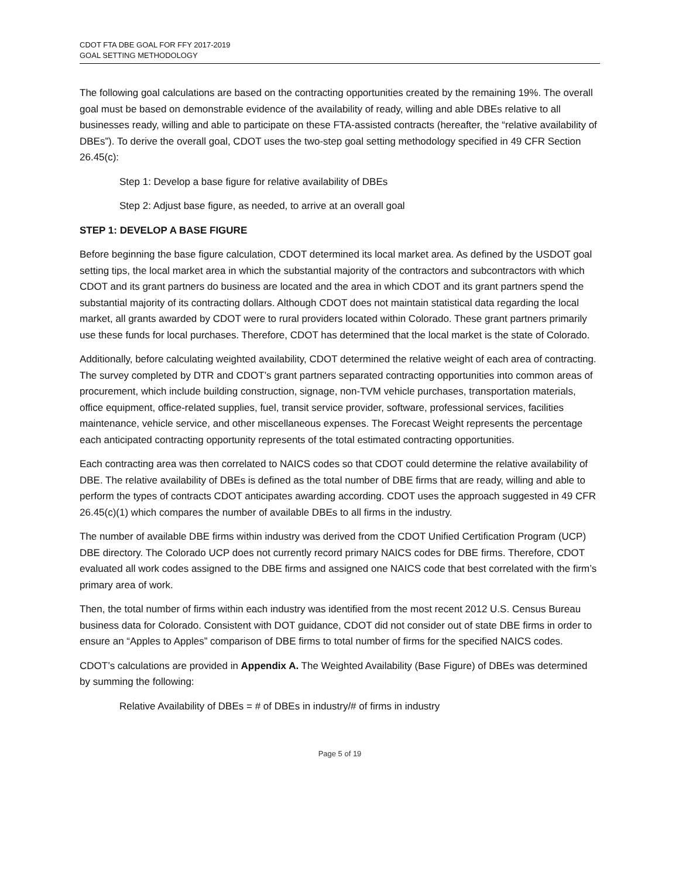CDOT FTA DBE GOAL FOR FFY 2017-2019
GOAL SETTING METHODOLOGY
The following goal calculations are based on the contracting opportunities created by the remaining 19%. The overall goal must be based on demonstrable evidence of the availability of ready, willing and able DBEs relative to all businesses ready, willing and able to participate on these FTA-assisted contracts (hereafter, the “relative availability of DBEs”). To derive the overall goal, CDOT uses the two-step goal setting methodology specified in 49 CFR Section 26.45(c):
Step 1: Develop a base figure for relative availability of DBEs
Step 2: Adjust base figure, as needed, to arrive at an overall goal
STEP 1: DEVELOP A BASE FIGURE
Before beginning the base figure calculation, CDOT determined its local market area. As defined by the USDOT goal setting tips, the local market area in which the substantial majority of the contractors and subcontractors with which CDOT and its grant partners do business are located and the area in which CDOT and its grant partners spend the substantial majority of its contracting dollars. Although CDOT does not maintain statistical data regarding the local market, all grants awarded by CDOT were to rural providers located within Colorado. These grant partners primarily use these funds for local purchases. Therefore, CDOT has determined that the local market is the state of Colorado.
Additionally, before calculating weighted availability, CDOT determined the relative weight of each area of contracting. The survey completed by DTR and CDOT’s grant partners separated contracting opportunities into common areas of procurement, which include building construction, signage, non-TVM vehicle purchases, transportation materials, office equipment, office-related supplies, fuel, transit service provider, software, professional services, facilities maintenance, vehicle service, and other miscellaneous expenses. The Forecast Weight represents the percentage each anticipated contracting opportunity represents of the total estimated contracting opportunities.
Each contracting area was then correlated to NAICS codes so that CDOT could determine the relative availability of DBE. The relative availability of DBEs is defined as the total number of DBE firms that are ready, willing and able to perform the types of contracts CDOT anticipates awarding according. CDOT uses the approach suggested in 49 CFR 26.45(c)(1) which compares the number of available DBEs to all firms in the industry.
The number of available DBE firms within industry was derived from the CDOT Unified Certification Program (UCP) DBE directory. The Colorado UCP does not currently record primary NAICS codes for DBE firms. Therefore, CDOT evaluated all work codes assigned to the DBE firms and assigned one NAICS code that best correlated with the firm’s primary area of work.
Then, the total number of firms within each industry was identified from the most recent 2012 U.S. Census Bureau business data for Colorado. Consistent with DOT guidance, CDOT did not consider out of state DBE firms in order to ensure an “Apples to Apples” comparison of DBE firms to total number of firms for the specified NAICS codes.
CDOT’s calculations are provided in Appendix A. The Weighted Availability (Base Figure) of DBEs was determined by summing the following:
Relative Availability of DBEs = # of DBEs in industry/# of firms in industry
Page 5 of 19